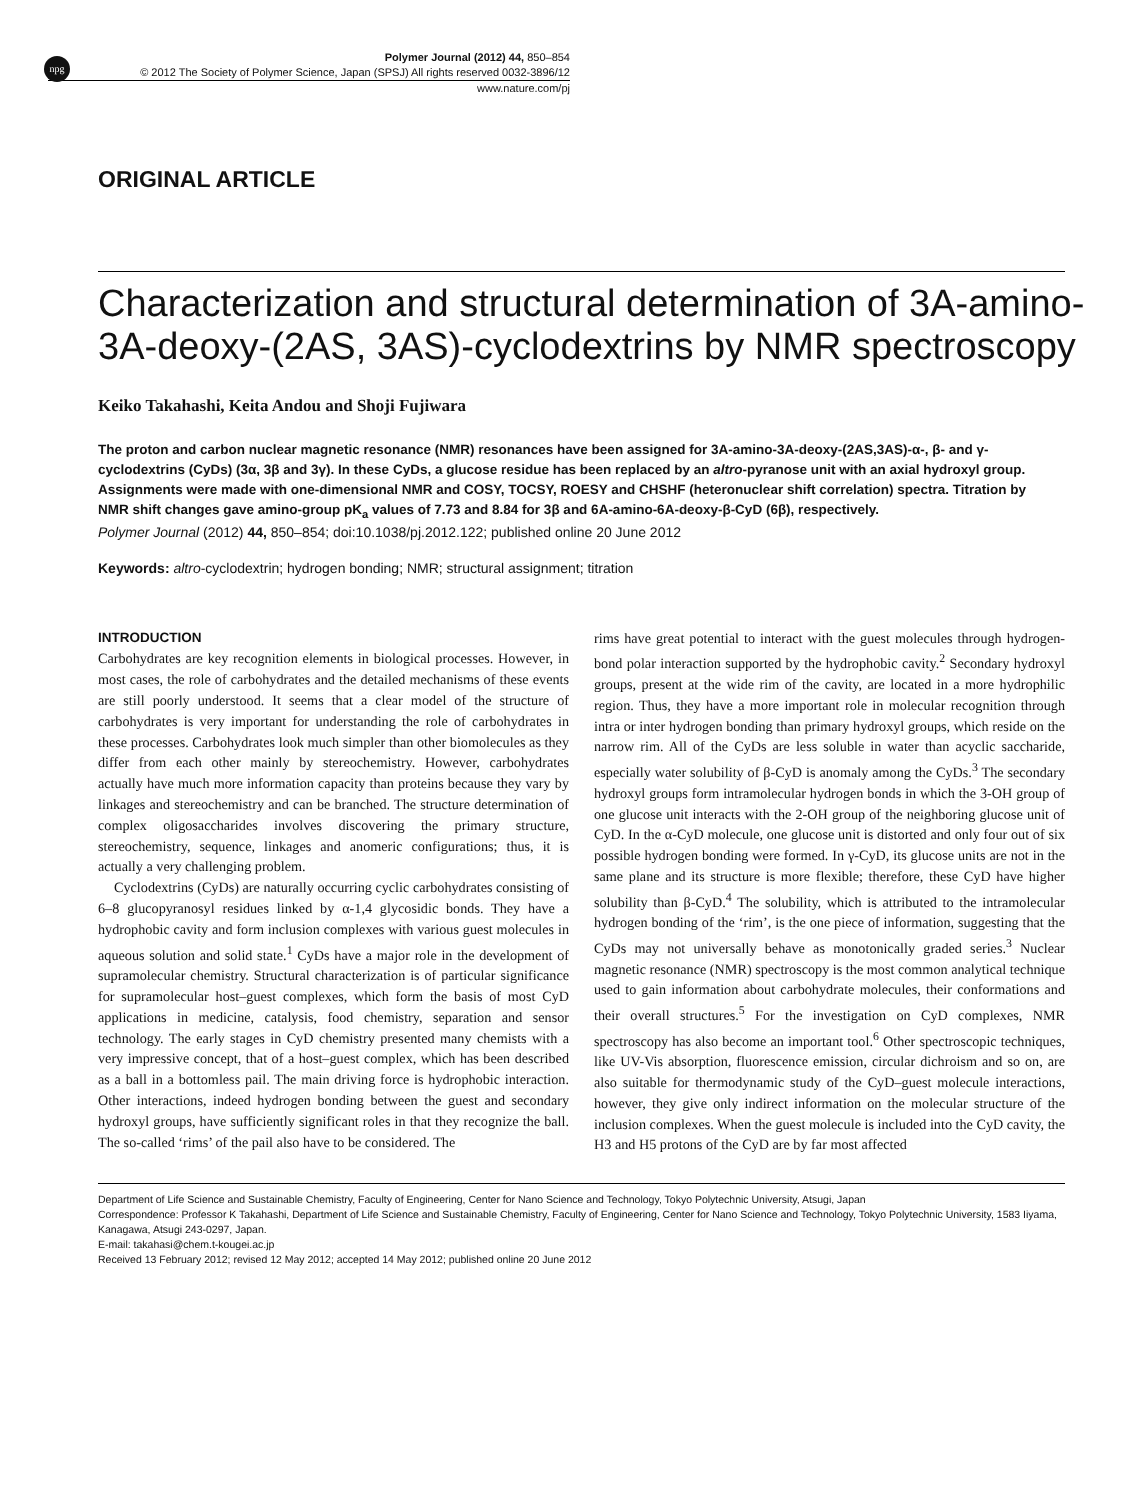npg
Polymer Journal (2012) 44, 850–854
© 2012 The Society of Polymer Science, Japan (SPSJ) All rights reserved 0032-3896/12
www.nature.com/pj
ORIGINAL ARTICLE
Characterization and structural determination of 3A-amino-3A-deoxy-(2AS, 3AS)-cyclodextrins by NMR spectroscopy
Keiko Takahashi, Keita Andou and Shoji Fujiwara
The proton and carbon nuclear magnetic resonance (NMR) resonances have been assigned for 3A-amino-3A-deoxy-(2AS,3AS)-α-, β- and γ-cyclodextrins (CyDs) (3α, 3β and 3γ). In these CyDs, a glucose residue has been replaced by an altro-pyranose unit with an axial hydroxyl group. Assignments were made with one-dimensional NMR and COSY, TOCSY, ROESY and CHSHF (heteronuclear shift correlation) spectra. Titration by NMR shift changes gave amino-group pK<sub>a</sub> values of 7.73 and 8.84 for 3β and 6A-amino-6A-deoxy-β-CyD (6β), respectively.
Polymer Journal (2012) 44, 850–854; doi:10.1038/pj.2012.122; published online 20 June 2012
Keywords: altro-cyclodextrin; hydrogen bonding; NMR; structural assignment; titration
INTRODUCTION
Carbohydrates are key recognition elements in biological processes. However, in most cases, the role of carbohydrates and the detailed mechanisms of these events are still poorly understood. It seems that a clear model of the structure of carbohydrates is very important for understanding the role of carbohydrates in these processes. Carbohydrates look much simpler than other biomolecules as they differ from each other mainly by stereochemistry. However, carbohydrates actually have much more information capacity than proteins because they vary by linkages and stereochemistry and can be branched. The structure determination of complex oligosaccharides involves discovering the primary structure, stereochemistry, sequence, linkages and anomeric configurations; thus, it is actually a very challenging problem.
Cyclodextrins (CyDs) are naturally occurring cyclic carbohydrates consisting of 6–8 glucopyranosyl residues linked by α-1,4 glycosidic bonds. They have a hydrophobic cavity and form inclusion complexes with various guest molecules in aqueous solution and solid state.<sup>1</sup> CyDs have a major role in the development of supramolecular chemistry. Structural characterization is of particular significance for supramolecular host–guest complexes, which form the basis of most CyD applications in medicine, catalysis, food chemistry, separation and sensor technology. The early stages in CyD chemistry presented many chemists with a very impressive concept, that of a host–guest complex, which has been described as a ball in a bottomless pail. The main driving force is hydrophobic interaction. Other interactions, indeed hydrogen bonding between the guest and secondary hydroxyl groups, have sufficiently significant roles in that they recognize the ball. The so-called ‘rims’ of the pail also have to be considered. The
rims have great potential to interact with the guest molecules through hydrogen-bond polar interaction supported by the hydrophobic cavity.<sup>2</sup> Secondary hydroxyl groups, present at the wide rim of the cavity, are located in a more hydrophilic region. Thus, they have a more important role in molecular recognition through intra or inter hydrogen bonding than primary hydroxyl groups, which reside on the narrow rim. All of the CyDs are less soluble in water than acyclic saccharide, especially water solubility of β-CyD is anomaly among the CyDs.<sup>3</sup> The secondary hydroxyl groups form intramolecular hydrogen bonds in which the 3-OH group of one glucose unit interacts with the 2-OH group of the neighboring glucose unit of CyD. In the α-CyD molecule, one glucose unit is distorted and only four out of six possible hydrogen bonding were formed. In γ-CyD, its glucose units are not in the same plane and its structure is more flexible; therefore, these CyD have higher solubility than β-CyD.<sup>4</sup> The solubility, which is attributed to the intramolecular hydrogen bonding of the ‘rim’, is the one piece of information, suggesting that the CyDs may not universally behave as monotonically graded series.<sup>3</sup> Nuclear magnetic resonance (NMR) spectroscopy is the most common analytical technique used to gain information about carbohydrate molecules, their conformations and their overall structures.<sup>5</sup> For the investigation on CyD complexes, NMR spectroscopy has also become an important tool.<sup>6</sup> Other spectroscopic techniques, like UV-Vis absorption, fluorescence emission, circular dichroism and so on, are also suitable for thermodynamic study of the CyD–guest molecule interactions, however, they give only indirect information on the molecular structure of the inclusion complexes. When the guest molecule is included into the CyD cavity, the H3 and H5 protons of the CyD are by far most affected
Department of Life Science and Sustainable Chemistry, Faculty of Engineering, Center for Nano Science and Technology, Tokyo Polytechnic University, Atsugi, Japan
Correspondence: Professor K Takahashi, Department of Life Science and Sustainable Chemistry, Faculty of Engineering, Center for Nano Science and Technology, Tokyo Polytechnic University, 1583 Iiyama, Kanagawa, Atsugi 243-0297, Japan.
E-mail: takahasi@chem.t-kougei.ac.jp
Received 13 February 2012; revised 12 May 2012; accepted 14 May 2012; published online 20 June 2012